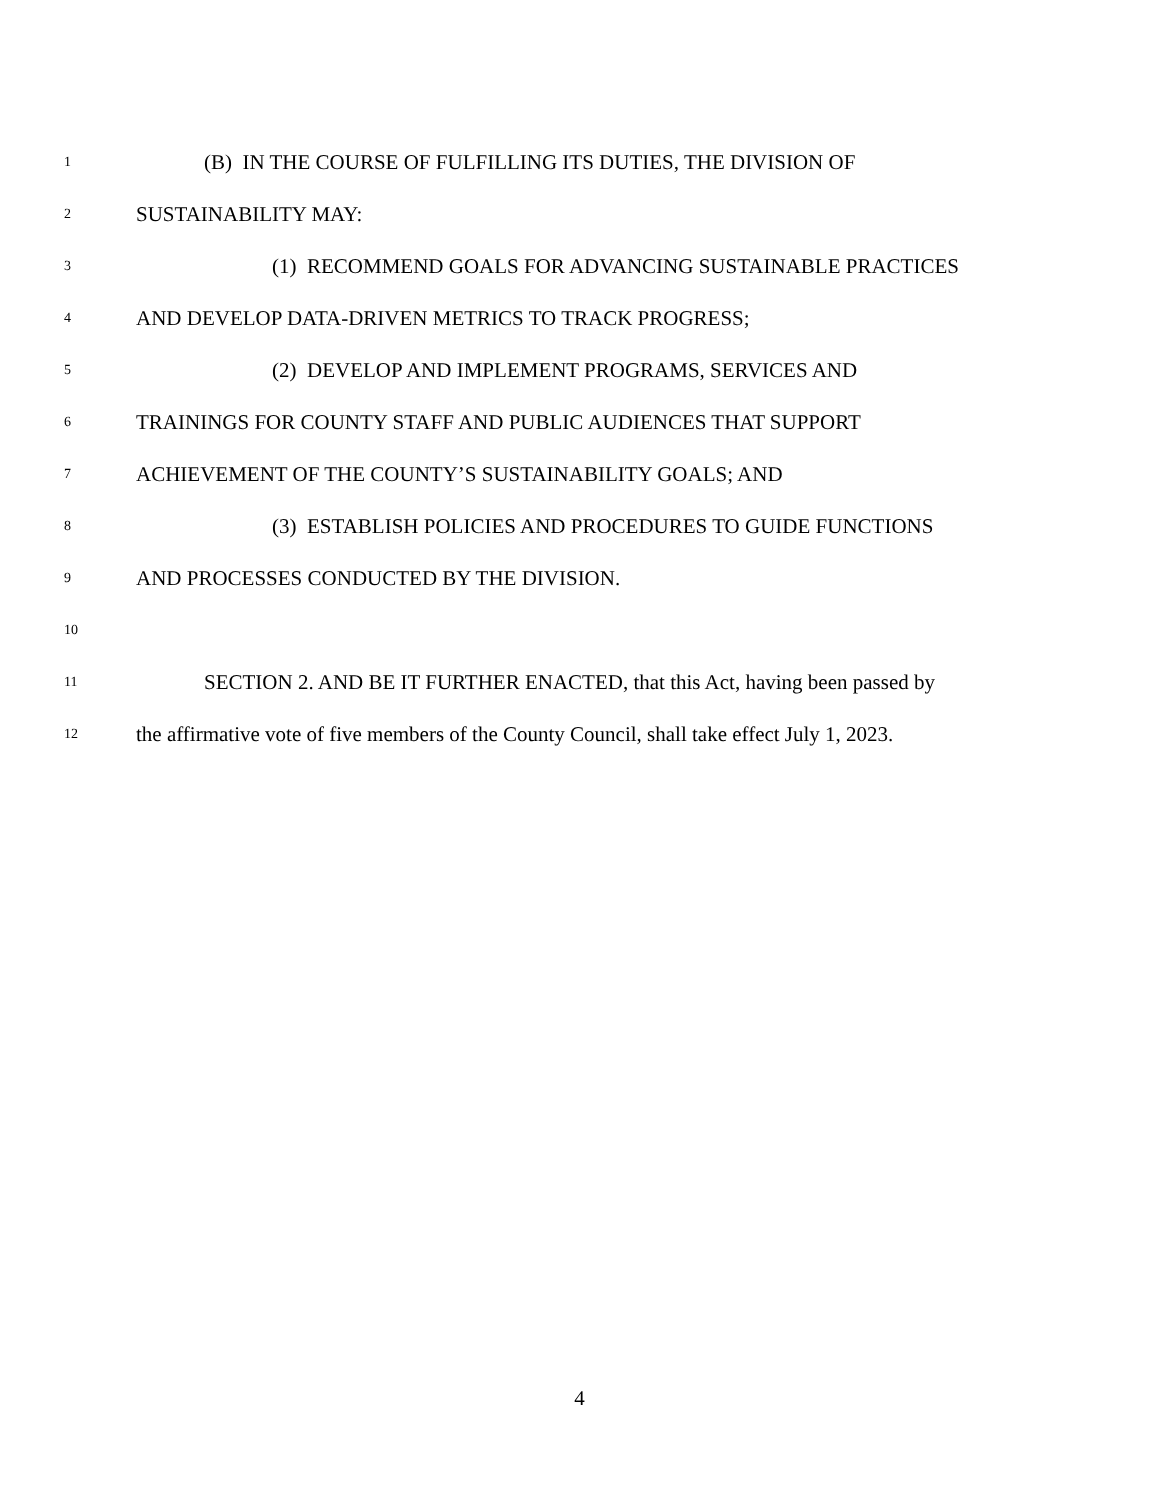1 (B) IN THE COURSE OF FULFILLING ITS DUTIES, THE DIVISION OF
2 SUSTAINABILITY MAY:
3 (1) RECOMMEND GOALS FOR ADVANCING SUSTAINABLE PRACTICES
4 AND DEVELOP DATA-DRIVEN METRICS TO TRACK PROGRESS;
5 (2) DEVELOP AND IMPLEMENT PROGRAMS, SERVICES AND
6 TRAININGS FOR COUNTY STAFF AND PUBLIC AUDIENCES THAT SUPPORT
7 ACHIEVEMENT OF THE COUNTY’S SUSTAINABILITY GOALS; AND
8 (3) ESTABLISH POLICIES AND PROCEDURES TO GUIDE FUNCTIONS
9 AND PROCESSES CONDUCTED BY THE DIVISION.
10
11 SECTION 2. AND BE IT FURTHER ENACTED, that this Act, having been passed by
12 the affirmative vote of five members of the County Council, shall take effect July 1, 2023.
4